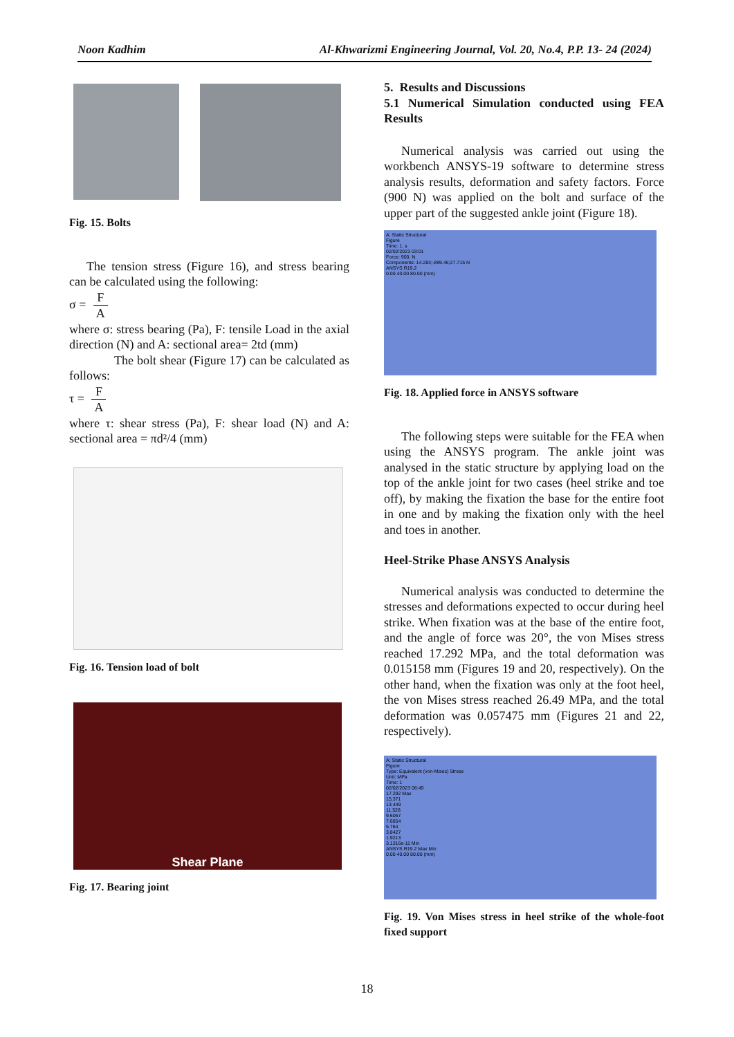Noon Kadhim Al-Khwarizmi Engineering Journal, Vol. 20, No.4, P.P. 13- 24 (2024)
Fig. 15. Bolts
The tension stress (Figure 16), and stress bearing can be calculated using the following:
σ = F A
where σ: stress bearing (Pa), F: tensile Load in the axial direction (N) and A: sectional area= 2td (mm)
The bolt shear (Figure 17) can be calculated as follows:
τ = F A
where τ: shear stress (Pa), F: shear load (N) and A: sectional area = πd²/4 (mm)
Fig. 16. Tension load of bolt
Shear Plane
Fig. 17. Bearing joint
5. Results and Discussions
5.1 Numerical Simulation conducted using FEA Results
Numerical analysis was carried out using the workbench ANSYS-19 software to determine stress analysis results, deformation and safety factors. Force (900 N) was applied on the bolt and surface of the upper part of the suggested ankle joint (Figure 18).
A: Static Structural
Figure
Time: 1. s
02/02/2023 03:01
Force: 900. N
Components: 14.283;-899.46;27.715 N
ANSYS R19.2
0.00 40.00 80.00 (mm)
Fig. 18. Applied force in ANSYS software
The following steps were suitable for the FEA when using the ANSYS program. The ankle joint was analysed in the static structure by applying load on the top of the ankle joint for two cases (heel strike and toe off), by making the fixation the base for the entire foot in one and by making the fixation only with the heel and toes in another.
Heel-Strike Phase ANSYS Analysis
Numerical analysis was conducted to determine the stresses and deformations expected to occur during heel strike. When fixation was at the base of the entire foot, and the angle of force was 20°, the von Mises stress reached 17.292 MPa, and the total deformation was 0.015158 mm (Figures 19 and 20, respectively). On the other hand, when the fixation was only at the foot heel, the von Mises stress reached 26.49 MPa, and the total deformation was 0.057475 mm (Figures 21 and 22, respectively).
A: Static Structural
Figure
Type: Equivalent (von-Mises) Stress
Unit: MPa
Time: 1
02/02/2023 08:49
17.292 Max
15.371
13.449
11.528
9.6067
7.6854
5.764
3.8427
1.9213
3.1316e-11 Min
ANSYS R19.2 Max Min
0.00 40.00 80.00 (mm)
Fig. 19. Von Mises stress in heel strike of the whole-foot fixed support
18